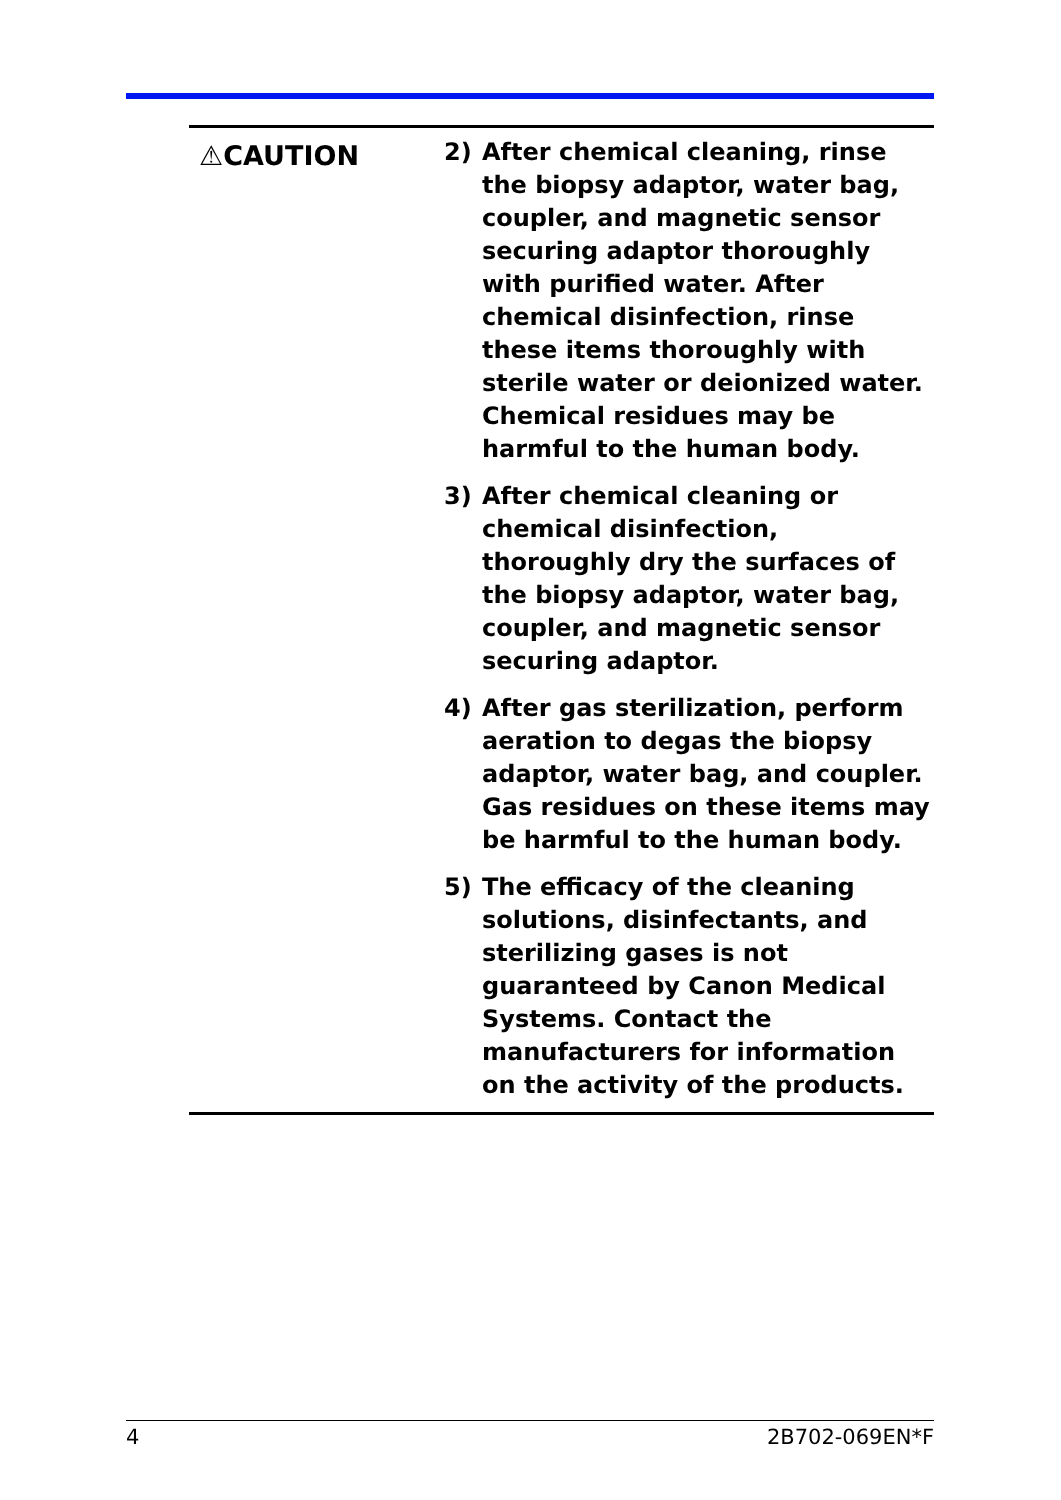⚠CAUTION
2) After chemical cleaning, rinse the biopsy adaptor, water bag, coupler, and magnetic sensor securing adaptor thoroughly with purified water. After chemical disinfection, rinse these items thoroughly with sterile water or deionized water.
Chemical residues may be harmful to the human body.
3) After chemical cleaning or chemical disinfection, thoroughly dry the surfaces of the biopsy adaptor, water bag, coupler, and magnetic sensor securing adaptor.
4) After gas sterilization, perform aeration to degas the biopsy adaptor, water bag, and coupler. Gas residues on these items may be harmful to the human body.
5) The efficacy of the cleaning solutions, disinfectants, and sterilizing gases is not guaranteed by Canon Medical Systems. Contact the manufacturers for information on the activity of the products.
4 2B702-069EN*F